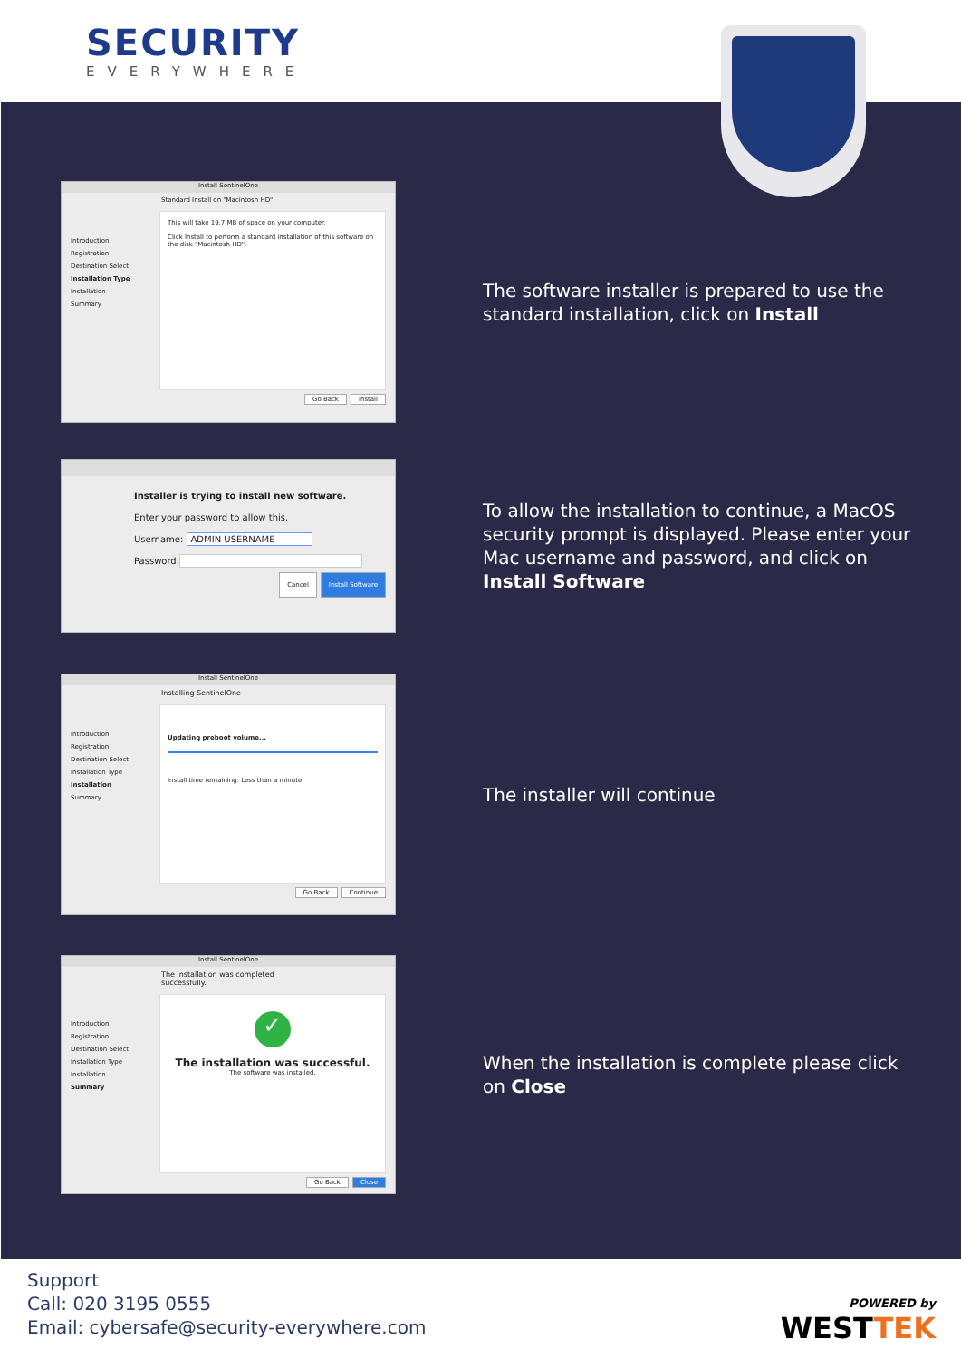SECURITY
EVERYWHERE
Install SentinelOne
Standard Install on "Macintosh HD"
Introduction
Registration
Destination Select
Installation Type
Installation
Summary
This will take 19.7 MB of space on your computer.
Click Install to perform a standard installation of this software on the disk "Macintosh HD".
Go Back Install
The software installer is prepared to use the standard installation, click on Install
Installer is trying to install new software.
Enter your password to allow this.
Username: ADMIN USERNAME
Password:
Cancel Install Software
To allow the installation to continue, a MacOS security prompt is displayed. Please enter your Mac username and password, and click on Install Software
Install SentinelOne
Installing SentinelOne
Introduction
Registration
Destination Select
Installation Type
Installation
Summary
Updating preboot volume...
Install time remaining: Less than a minute
Go Back Continue
The installer will continue
Install SentinelOne
The installation was completed successfully.
Introduction
Registration
Destination Select
Installation Type
Installation
Summary
✓
The installation was successful.
The software was installed.
Go Back Close
When the installation is complete please click on Close
Support
Call: 020 3195 0555
Email: cybersafe@security-everywhere.com
POWERED by
WESTTEK